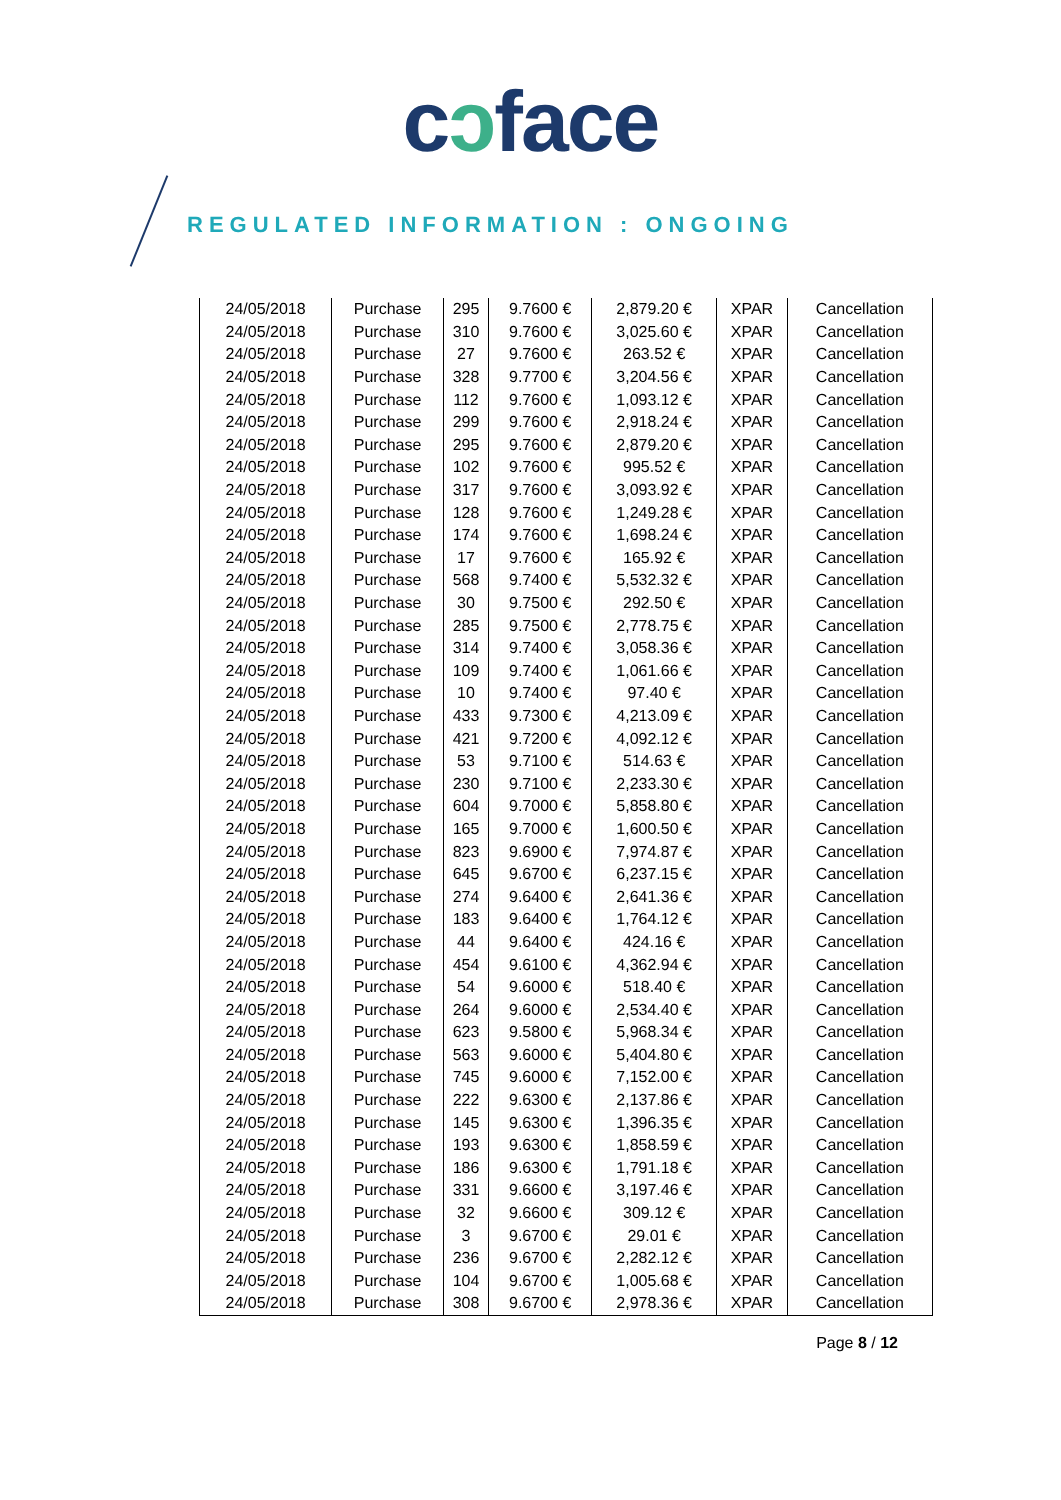cɔface
REGULATED INFORMATION : ONGOING
| 24/05/2018 | Purchase | 295 | 9.7600 € | 2,879.20 € | XPAR | Cancellation |
| 24/05/2018 | Purchase | 310 | 9.7600 € | 3,025.60 € | XPAR | Cancellation |
| 24/05/2018 | Purchase | 27 | 9.7600 € | 263.52 € | XPAR | Cancellation |
| 24/05/2018 | Purchase | 328 | 9.7700 € | 3,204.56 € | XPAR | Cancellation |
| 24/05/2018 | Purchase | 112 | 9.7600 € | 1,093.12 € | XPAR | Cancellation |
| 24/05/2018 | Purchase | 299 | 9.7600 € | 2,918.24 € | XPAR | Cancellation |
| 24/05/2018 | Purchase | 295 | 9.7600 € | 2,879.20 € | XPAR | Cancellation |
| 24/05/2018 | Purchase | 102 | 9.7600 € | 995.52 € | XPAR | Cancellation |
| 24/05/2018 | Purchase | 317 | 9.7600 € | 3,093.92 € | XPAR | Cancellation |
| 24/05/2018 | Purchase | 128 | 9.7600 € | 1,249.28 € | XPAR | Cancellation |
| 24/05/2018 | Purchase | 174 | 9.7600 € | 1,698.24 € | XPAR | Cancellation |
| 24/05/2018 | Purchase | 17 | 9.7600 € | 165.92 € | XPAR | Cancellation |
| 24/05/2018 | Purchase | 568 | 9.7400 € | 5,532.32 € | XPAR | Cancellation |
| 24/05/2018 | Purchase | 30 | 9.7500 € | 292.50 € | XPAR | Cancellation |
| 24/05/2018 | Purchase | 285 | 9.7500 € | 2,778.75 € | XPAR | Cancellation |
| 24/05/2018 | Purchase | 314 | 9.7400 € | 3,058.36 € | XPAR | Cancellation |
| 24/05/2018 | Purchase | 109 | 9.7400 € | 1,061.66 € | XPAR | Cancellation |
| 24/05/2018 | Purchase | 10 | 9.7400 € | 97.40 € | XPAR | Cancellation |
| 24/05/2018 | Purchase | 433 | 9.7300 € | 4,213.09 € | XPAR | Cancellation |
| 24/05/2018 | Purchase | 421 | 9.7200 € | 4,092.12 € | XPAR | Cancellation |
| 24/05/2018 | Purchase | 53 | 9.7100 € | 514.63 € | XPAR | Cancellation |
| 24/05/2018 | Purchase | 230 | 9.7100 € | 2,233.30 € | XPAR | Cancellation |
| 24/05/2018 | Purchase | 604 | 9.7000 € | 5,858.80 € | XPAR | Cancellation |
| 24/05/2018 | Purchase | 165 | 9.7000 € | 1,600.50 € | XPAR | Cancellation |
| 24/05/2018 | Purchase | 823 | 9.6900 € | 7,974.87 € | XPAR | Cancellation |
| 24/05/2018 | Purchase | 645 | 9.6700 € | 6,237.15 € | XPAR | Cancellation |
| 24/05/2018 | Purchase | 274 | 9.6400 € | 2,641.36 € | XPAR | Cancellation |
| 24/05/2018 | Purchase | 183 | 9.6400 € | 1,764.12 € | XPAR | Cancellation |
| 24/05/2018 | Purchase | 44 | 9.6400 € | 424.16 € | XPAR | Cancellation |
| 24/05/2018 | Purchase | 454 | 9.6100 € | 4,362.94 € | XPAR | Cancellation |
| 24/05/2018 | Purchase | 54 | 9.6000 € | 518.40 € | XPAR | Cancellation |
| 24/05/2018 | Purchase | 264 | 9.6000 € | 2,534.40 € | XPAR | Cancellation |
| 24/05/2018 | Purchase | 623 | 9.5800 € | 5,968.34 € | XPAR | Cancellation |
| 24/05/2018 | Purchase | 563 | 9.6000 € | 5,404.80 € | XPAR | Cancellation |
| 24/05/2018 | Purchase | 745 | 9.6000 € | 7,152.00 € | XPAR | Cancellation |
| 24/05/2018 | Purchase | 222 | 9.6300 € | 2,137.86 € | XPAR | Cancellation |
| 24/05/2018 | Purchase | 145 | 9.6300 € | 1,396.35 € | XPAR | Cancellation |
| 24/05/2018 | Purchase | 193 | 9.6300 € | 1,858.59 € | XPAR | Cancellation |
| 24/05/2018 | Purchase | 186 | 9.6300 € | 1,791.18 € | XPAR | Cancellation |
| 24/05/2018 | Purchase | 331 | 9.6600 € | 3,197.46 € | XPAR | Cancellation |
| 24/05/2018 | Purchase | 32 | 9.6600 € | 309.12 € | XPAR | Cancellation |
| 24/05/2018 | Purchase | 3 | 9.6700 € | 29.01 € | XPAR | Cancellation |
| 24/05/2018 | Purchase | 236 | 9.6700 € | 2,282.12 € | XPAR | Cancellation |
| 24/05/2018 | Purchase | 104 | 9.6700 € | 1,005.68 € | XPAR | Cancellation |
| 24/05/2018 | Purchase | 308 | 9.6700 € | 2,978.36 € | XPAR | Cancellation |
Page 8 / 12